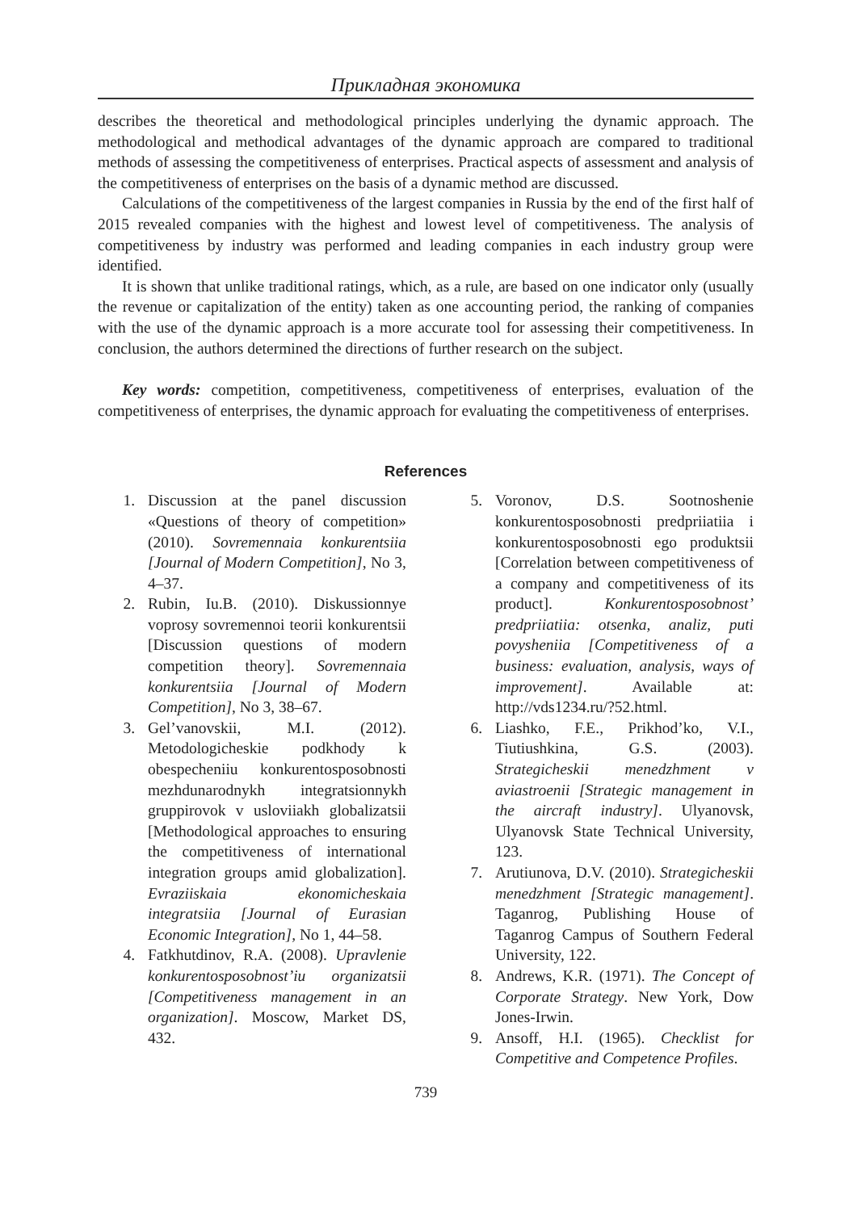Прикладная экономика
describes the theoretical and methodological principles underlying the dynamic approach. The methodological and methodical advantages of the dynamic approach are compared to traditional methods of assessing the competitiveness of enterprises. Practical aspects of assessment and analysis of the competitiveness of enterprises on the basis of a dynamic method are discussed.
Calculations of the competitiveness of the largest companies in Russia by the end of the first half of 2015 revealed companies with the highest and lowest level of competitiveness. The analysis of competitiveness by industry was performed and leading companies in each industry group were identified.
It is shown that unlike traditional ratings, which, as a rule, are based on one indicator only (usually the revenue or capitalization of the entity) taken as one accounting period, the ranking of companies with the use of the dynamic approach is a more accurate tool for assessing their competitiveness. In conclusion, the authors determined the directions of further research on the subject.
Key words: competition, competitiveness, competitiveness of enterprises, evaluation of the competitiveness of enterprises, the dynamic approach for evaluating the competitiveness of enterprises.
References
1. Discussion at the panel discussion «Questions of theory of competition» (2010). Sovremennaia konkurentsiia [Journal of Modern Competition], No 3, 4–37.
2. Rubin, Iu.B. (2010). Diskussionnye voprosy sovremennoi teorii konkurentsii [Discussion questions of modern competition theory]. Sovremennaia konkurentsiia [Journal of Modern Competition], No 3, 38–67.
3. Gel’vanovskii, M.I. (2012). Metodologicheskie podkhody k obespecheniiu konkurentosposobnosti mezhdunarodnykh integratsionnykh gruppirovok v usloviiakh globalizatsii [Methodological approaches to ensuring the competitiveness of international integration groups amid globalization]. Evraziiskaia ekonomicheskaia integratsiia [Journal of Eurasian Economic Integration], No 1, 44–58.
4. Fatkhutdinov, R.A. (2008). Upravlenie konkurentosposobnost’iu organizatsii [Competitiveness management in an organization]. Moscow, Market DS, 432.
5. Voronov, D.S. Sootnoshenie konkurentosposobnosti predpriiatiia i konkurentosposobnosti ego produktsii [Correlation between competitiveness of a company and competitiveness of its product]. Konkurentosposobnost’ predpriiatiia: otsenka, analiz, puti povysheniia [Competitiveness of a business: evaluation, analysis, ways of improvement]. Available at: http://vds1234.ru/?52.html.
6. Liashko, F.E., Prikhod’ko, V.I., Tiutiushkina, G.S. (2003). Strategicheskii menedzhment v aviastroenii [Strategic management in the aircraft industry]. Ulyanovsk, Ulyanovsk State Technical University, 123.
7. Arutiunova, D.V. (2010). Strategicheskii menedzhment [Strategic management]. Taganrog, Publishing House of Taganrog Campus of Southern Federal University, 122.
8. Andrews, K.R. (1971). The Concept of Corporate Strategy. New York, Dow Jones-Irwin.
9. Ansoff, H.I. (1965). Checklist for Competitive and Competence Profiles.
739